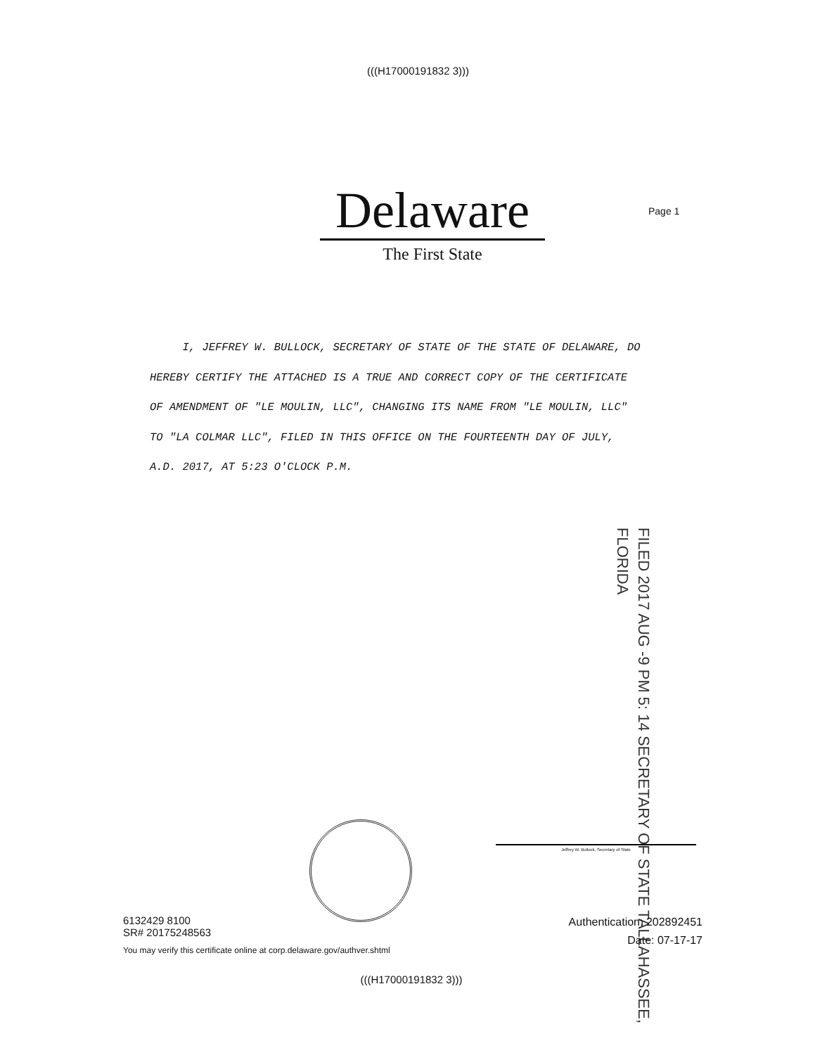(((H17000191832 3)))
Delaware
The First State
Page 1
I, JEFFREY W. BULLOCK, SECRETARY OF STATE OF THE STATE OF DELAWARE, DO HEREBY CERTIFY THE ATTACHED IS A TRUE AND CORRECT COPY OF THE CERTIFICATE OF AMENDMENT OF "LE MOULIN, LLC", CHANGING ITS NAME FROM "LE MOULIN, LLC" TO "LA COLMAR LLC", FILED IN THIS OFFICE ON THE FOURTEENTH DAY OF JULY, A.D. 2017, AT 5:23 O'CLOCK P.M.
FILED 2017 AUG -9 PM 5: 14 SECRETARY OF STATE TALLAHASSEE, FLORIDA
Jeffrey W. Bullock, Secretary of State
6132429 8100
SR# 20175248563
You may verify this certificate online at corp.delaware.gov/authver.shtml
(((H17000191832 3)))
Authentication: 202892451
Date: 07-17-17